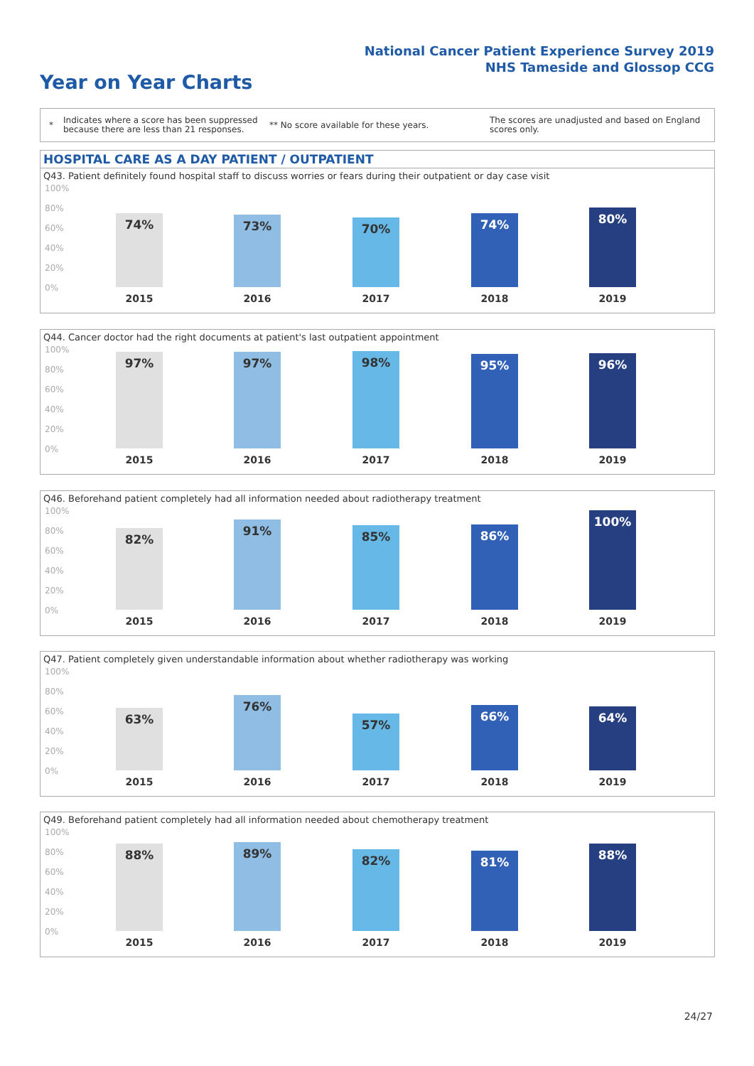National Cancer Patient Experience Survey 2019
NHS Tameside and Glossop CCG
Year on Year Charts
*
Indicates where a score has been suppressed because there are less than 21 responses.
** No score available for these years.
The scores are unadjusted and based on England scores only.
HOSPITAL CARE AS A DAY PATIENT / OUTPATIENT
Q43. Patient definitely found hospital staff to discuss worries or fears during their outpatient or day case visit
100%
80%
60%
40%
20%
0%
74%
2015
73%
2016
70%
2017
74%
2018
80%
2019
Q44. Cancer doctor had the right documents at patient's last outpatient appointment
100%
80%
60%
40%
20%
0%
97%
2015
97%
2016
98%
2017
95%
2018
96%
2019
Q46. Beforehand patient completely had all information needed about radiotherapy treatment
100%
80%
60%
40%
20%
0%
82%
2015
91%
2016
85%
2017
86%
2018
100%
2019
Q47. Patient completely given understandable information about whether radiotherapy was working
100%
80%
60%
40%
20%
0%
63%
2015
76%
2016
57%
2017
66%
2018
64%
2019
Q49. Beforehand patient completely had all information needed about chemotherapy treatment
100%
80%
60%
40%
20%
0%
88%
2015
89%
2016
82%
2017
81%
2018
88%
2019
24/27